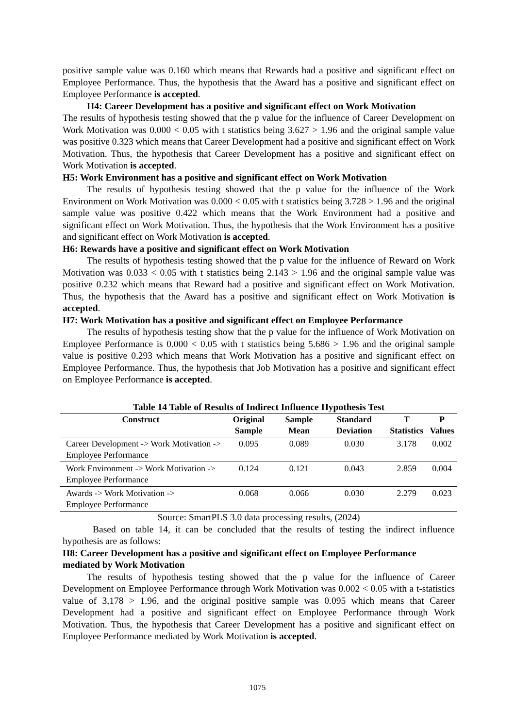positive sample value was 0.160 which means that Rewards had a positive and significant effect on Employee Performance. Thus, the hypothesis that the Award has a positive and significant effect on Employee Performance is accepted.
H4: Career Development has a positive and significant effect on Work Motivation
The results of hypothesis testing showed that the p value for the influence of Career Development on Work Motivation was 0.000 < 0.05 with t statistics being 3.627 > 1.96 and the original sample value was positive 0.323 which means that Career Development had a positive and significant effect on Work Motivation. Thus, the hypothesis that Career Development has a positive and significant effect on Work Motivation is accepted.
H5: Work Environment has a positive and significant effect on Work Motivation
The results of hypothesis testing showed that the p value for the influence of the Work Environment on Work Motivation was 0.000 < 0.05 with t statistics being 3.728 > 1.96 and the original sample value was positive 0.422 which means that the Work Environment had a positive and significant effect on Work Motivation. Thus, the hypothesis that the Work Environment has a positive and significant effect on Work Motivation is accepted.
H6: Rewards have a positive and significant effect on Work Motivation
The results of hypothesis testing showed that the p value for the influence of Reward on Work Motivation was 0.033 < 0.05 with t statistics being 2.143 > 1.96 and the original sample value was positive 0.232 which means that Reward had a positive and significant effect on Work Motivation. Thus, the hypothesis that the Award has a positive and significant effect on Work Motivation is accepted.
H7: Work Motivation has a positive and significant effect on Employee Performance
The results of hypothesis testing show that the p value for the influence of Work Motivation on Employee Performance is 0.000 < 0.05 with t statistics being 5.686 > 1.96 and the original sample value is positive 0.293 which means that Work Motivation has a positive and significant effect on Employee Performance. Thus, the hypothesis that Job Motivation has a positive and significant effect on Employee Performance is accepted.
Table 14 Table of Results of Indirect Influence Hypothesis Test
| Construct | Original Sample | Sample Mean | Standard Deviation | T Statistics | P Values |
| --- | --- | --- | --- | --- | --- |
| Career Development -> Work Motivation -> Employee Performance | 0.095 | 0.089 | 0.030 | 3.178 | 0.002 |
| Work Environment -> Work Motivation -> Employee Performance | 0.124 | 0.121 | 0.043 | 2.859 | 0.004 |
| Awards -> Work Motivation -> Employee Performance | 0.068 | 0.066 | 0.030 | 2.279 | 0.023 |
Source: SmartPLS 3.0 data processing results, (2024)
Based on table 14, it can be concluded that the results of testing the indirect influence hypothesis are as follows:
H8: Career Development has a positive and significant effect on Employee Performance mediated by Work Motivation
The results of hypothesis testing showed that the p value for the influence of Career Development on Employee Performance through Work Motivation was 0.002 < 0.05 with a t-statistics value of 3,178 > 1.96, and the original positive sample was 0.095 which means that Career Development had a positive and significant effect on Employee Performance through Work Motivation. Thus, the hypothesis that Career Development has a positive and significant effect on Employee Performance mediated by Work Motivation is accepted.
1075